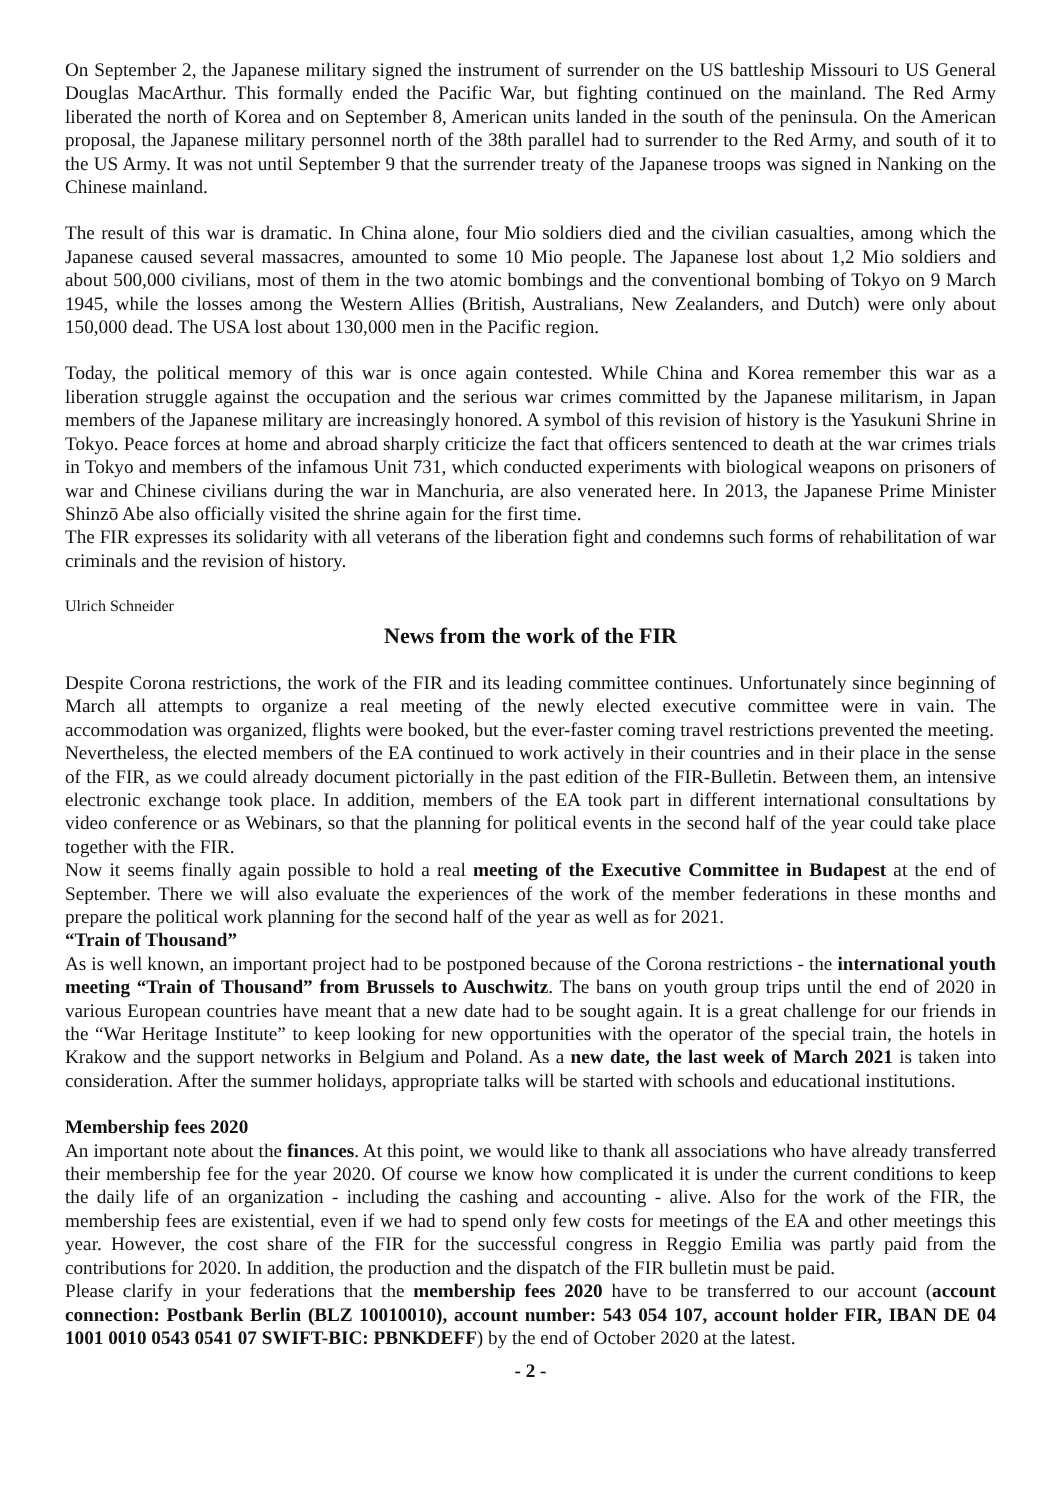On September 2, the Japanese military signed the instrument of surrender on the US battleship Missouri to US General Douglas MacArthur. This formally ended the Pacific War, but fighting continued on the mainland. The Red Army liberated the north of Korea and on September 8, American units landed in the south of the peninsula. On the American proposal, the Japanese military personnel north of the 38th parallel had to surrender to the Red Army, and south of it to the US Army. It was not until September 9 that the surrender treaty of the Japanese troops was signed in Nanking on the Chinese mainland.
The result of this war is dramatic. In China alone, four Mio soldiers died and the civilian casualties, among which the Japanese caused several massacres, amounted to some 10 Mio people. The Japanese lost about 1,2 Mio soldiers and about 500,000 civilians, most of them in the two atomic bombings and the conventional bombing of Tokyo on 9 March 1945, while the losses among the Western Allies (British, Australians, New Zealanders, and Dutch) were only about 150,000 dead. The USA lost about 130,000 men in the Pacific region.
Today, the political memory of this war is once again contested. While China and Korea remember this war as a liberation struggle against the occupation and the serious war crimes committed by the Japanese militarism, in Japan members of the Japanese military are increasingly honored. A symbol of this revision of history is the Yasukuni Shrine in Tokyo. Peace forces at home and abroad sharply criticize the fact that officers sentenced to death at the war crimes trials in Tokyo and members of the infamous Unit 731, which conducted experiments with biological weapons on prisoners of war and Chinese civilians during the war in Manchuria, are also venerated here. In 2013, the Japanese Prime Minister Shinzō Abe also officially visited the shrine again for the first time.
The FIR expresses its solidarity with all veterans of the liberation fight and condemns such forms of rehabilitation of war criminals and the revision of history.
Ulrich Schneider
News from the work of the FIR
Despite Corona restrictions, the work of the FIR and its leading committee continues. Unfortunately since beginning of March all attempts to organize a real meeting of the newly elected executive committee were in vain. The accommodation was organized, flights were booked, but the ever-faster coming travel restrictions prevented the meeting.
Nevertheless, the elected members of the EA continued to work actively in their countries and in their place in the sense of the FIR, as we could already document pictorially in the past edition of the FIR-Bulletin. Between them, an intensive electronic exchange took place. In addition, members of the EA took part in different international consultations by video conference or as Webinars, so that the planning for political events in the second half of the year could take place together with the FIR.
Now it seems finally again possible to hold a real meeting of the Executive Committee in Budapest at the end of September. There we will also evaluate the experiences of the work of the member federations in these months and prepare the political work planning for the second half of the year as well as for 2021.
“Train of Thousand”
As is well known, an important project had to be postponed because of the Corona restrictions - the international youth meeting “Train of Thousand” from Brussels to Auschwitz. The bans on youth group trips until the end of 2020 in various European countries have meant that a new date had to be sought again. It is a great challenge for our friends in the “War Heritage Institute” to keep looking for new opportunities with the operator of the special train, the hotels in Krakow and the support networks in Belgium and Poland. As a new date, the last week of March 2021 is taken into consideration. After the summer holidays, appropriate talks will be started with schools and educational institutions.
Membership fees 2020
An important note about the finances. At this point, we would like to thank all associations who have already transferred their membership fee for the year 2020. Of course we know how complicated it is under the current conditions to keep the daily life of an organization - including the cashing and accounting - alive. Also for the work of the FIR, the membership fees are existential, even if we had to spend only few costs for meetings of the EA and other meetings this year. However, the cost share of the FIR for the successful congress in Reggio Emilia was partly paid from the contributions for 2020. In addition, the production and the dispatch of the FIR bulletin must be paid.
Please clarify in your federations that the membership fees 2020 have to be transferred to our account (account connection: Postbank Berlin (BLZ 10010010), account number: 543 054 107, account holder FIR, IBAN DE 04 1001 0010 0543 0541 07 SWIFT-BIC: PBNKDEFF) by the end of October 2020 at the latest.
- 2 -